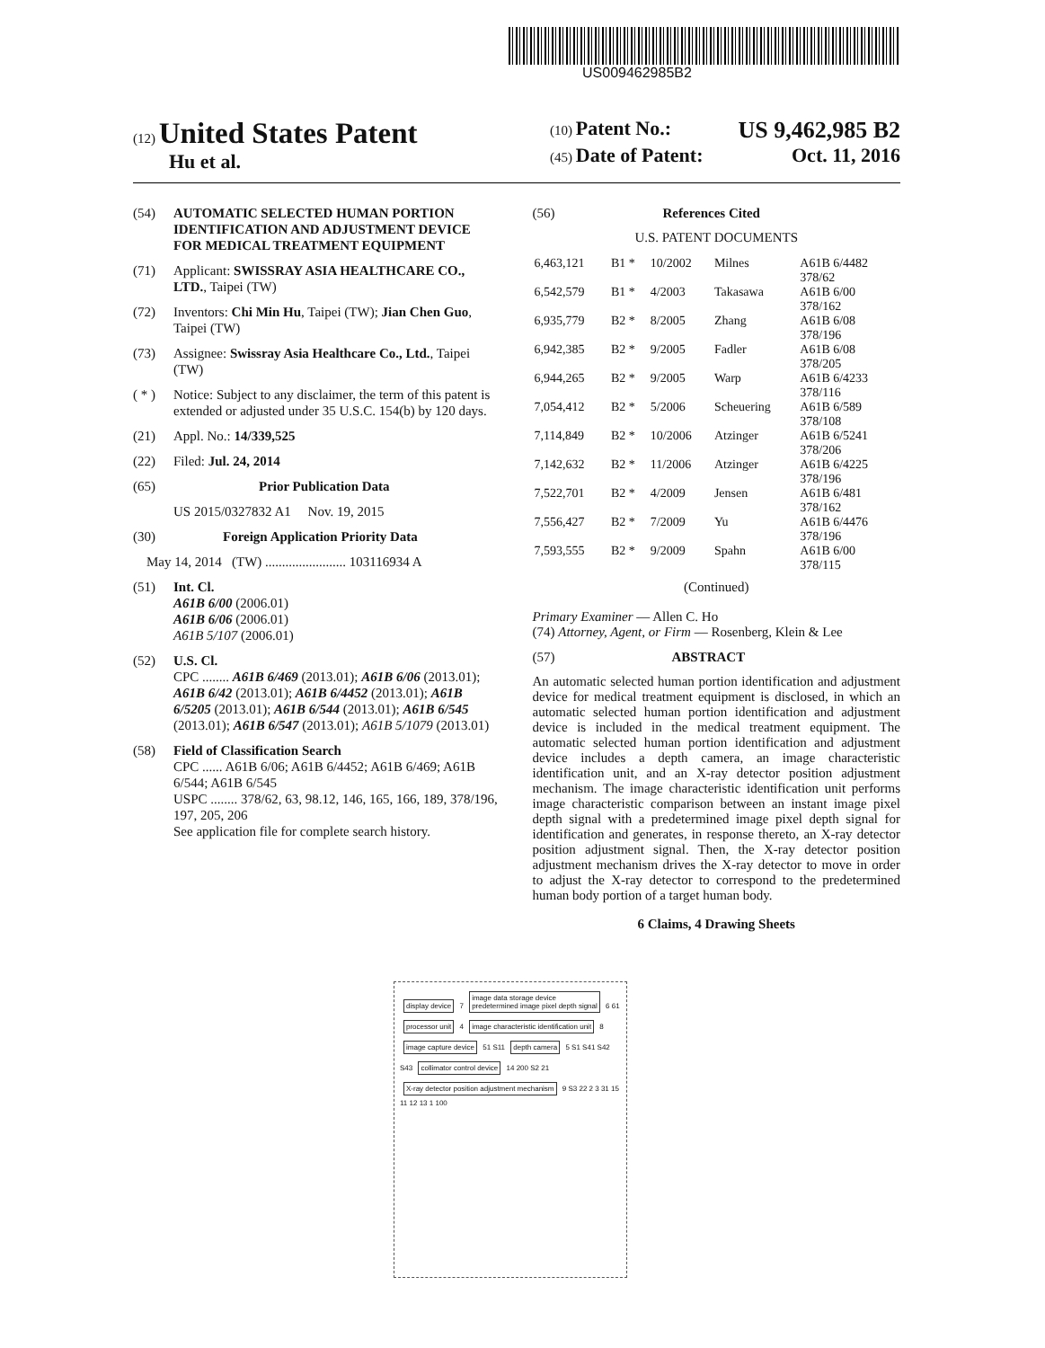US009462985B2
(12) United States Patent
Hu et al.
(10) Patent No.: US 9,462,985 B2
(45) Date of Patent: Oct. 11, 2016
(54) AUTOMATIC SELECTED HUMAN PORTION IDENTIFICATION AND ADJUSTMENT DEVICE FOR MEDICAL TREATMENT EQUIPMENT
(71) Applicant: SWISSRAY ASIA HEALTHCARE CO., LTD., Taipei (TW)
(72) Inventors: Chi Min Hu, Taipei (TW); Jian Chen Guo, Taipei (TW)
(73) Assignee: Swissray Asia Healthcare Co., Ltd., Taipei (TW)
( * ) Notice: Subject to any disclaimer, the term of this patent is extended or adjusted under 35 U.S.C. 154(b) by 120 days.
(21) Appl. No.: 14/339,525
(22) Filed: Jul. 24, 2014
(65) Prior Publication Data
US 2015/0327832 A1 Nov. 19, 2015
(30) Foreign Application Priority Data
May 14, 2014 (TW) ........................ 103116934 A
(51) Int. Cl.
A61B 6/00 (2006.01)
A61B 6/06 (2006.01)
A61B 5/107 (2006.01)
(52) U.S. Cl.
CPC ........ A61B 6/469 (2013.01); A61B 6/06 (2013.01); A61B 6/42 (2013.01); A61B 6/4452 (2013.01); A61B 6/5205 (2013.01); A61B 6/544 (2013.01); A61B 6/545 (2013.01); A61B 6/547 (2013.01); A61B 5/1079 (2013.01)
(58) Field of Classification Search
CPC ...... A61B 6/06; A61B 6/4452; A61B 6/469; A61B 6/544; A61B 6/545
USPC ........ 378/62, 63, 98.12, 146, 165, 166, 189, 378/196, 197, 205, 206
See application file for complete search history.
(56) References Cited
U.S. PATENT DOCUMENTS
| 6,463,121 | B1 * | 10/2002 | Milnes | A61B 6/4482 378/62 |
| 6,542,579 | B1 * | 4/2003 | Takasawa | A61B 6/00 378/162 |
| 6,935,779 | B2 * | 8/2005 | Zhang | A61B 6/08 378/196 |
| 6,942,385 | B2 * | 9/2005 | Fadler | A61B 6/08 378/205 |
| 6,944,265 | B2 * | 9/2005 | Warp | A61B 6/4233 378/116 |
| 7,054,412 | B2 * | 5/2006 | Scheuering | A61B 6/589 378/108 |
| 7,114,849 | B2 * | 10/2006 | Atzinger | A61B 6/5241 378/206 |
| 7,142,632 | B2 * | 11/2006 | Atzinger | A61B 6/4225 378/196 |
| 7,522,701 | B2 * | 4/2009 | Jensen | A61B 6/481 378/162 |
| 7,556,427 | B2 * | 7/2009 | Yu | A61B 6/4476 378/196 |
| 7,593,555 | B2 * | 9/2009 | Spahn | A61B 6/00 378/115 |
(Continued)
Primary Examiner — Allen C. Ho
(74) Attorney, Agent, or Firm — Rosenberg, Klein & Lee
(57) ABSTRACT
An automatic selected human portion identification and adjustment device for medical treatment equipment is disclosed, in which an automatic selected human portion identification and adjustment device is included in the medical treatment equipment. The automatic selected human portion identification and adjustment device includes a depth camera, an image characteristic identification unit, and an X-ray detector position adjustment mechanism. The image characteristic identification unit performs image characteristic comparison between an instant image pixel depth signal with a predetermined image pixel depth signal for identification and generates, in response thereto, an X-ray detector position adjustment signal. Then, the X-ray detector position adjustment mechanism drives the X-ray detector to move in order to adjust the X-ray detector to correspond to the predetermined human body portion of a target human body.
6 Claims, 4 Drawing Sheets
display device
7
image data storage device
predetermined image pixel depth signal
6 61
processor unit
4
image characteristic identification unit
8
image capture device
51 S11
depth camera
5 S1 S41 S42 S43
collimator control device
14 200 S2 21
X-ray detector position adjustment mechanism
9 S3 22 2 3 31 15 11 12 13 1 100